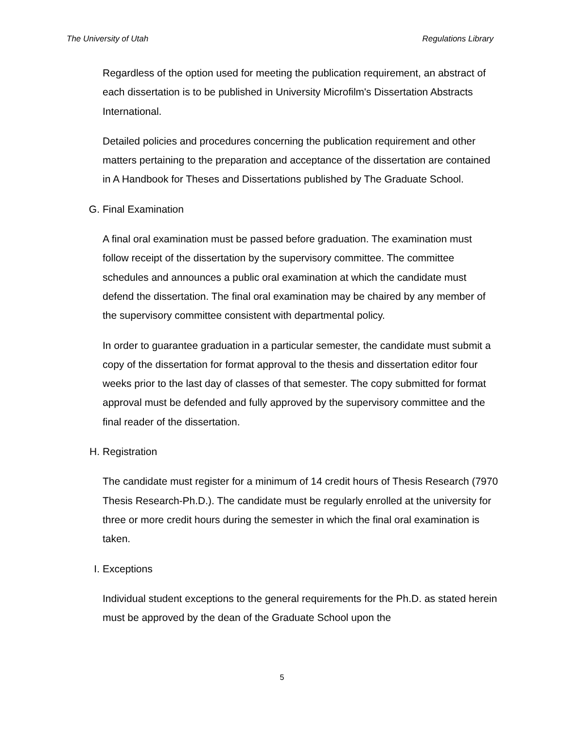The University of Utah Regulations Library
Regardless of the option used for meeting the publication requirement, an abstract of each dissertation is to be published in University Microfilm's Dissertation Abstracts International.
Detailed policies and procedures concerning the publication requirement and other matters pertaining to the preparation and acceptance of the dissertation are contained in A Handbook for Theses and Dissertations published by The Graduate School.
G. Final Examination
A final oral examination must be passed before graduation. The examination must follow receipt of the dissertation by the supervisory committee. The committee schedules and announces a public oral examination at which the candidate must defend the dissertation. The final oral examination may be chaired by any member of the supervisory committee consistent with departmental policy.
In order to guarantee graduation in a particular semester, the candidate must submit a copy of the dissertation for format approval to the thesis and dissertation editor four weeks prior to the last day of classes of that semester. The copy submitted for format approval must be defended and fully approved by the supervisory committee and the final reader of the dissertation.
H. Registration
The candidate must register for a minimum of 14 credit hours of Thesis Research (7970 Thesis Research-Ph.D.). The candidate must be regularly enrolled at the university for three or more credit hours during the semester in which the final oral examination is taken.
I. Exceptions
Individual student exceptions to the general requirements for the Ph.D. as stated herein must be approved by the dean of the Graduate School upon the
5